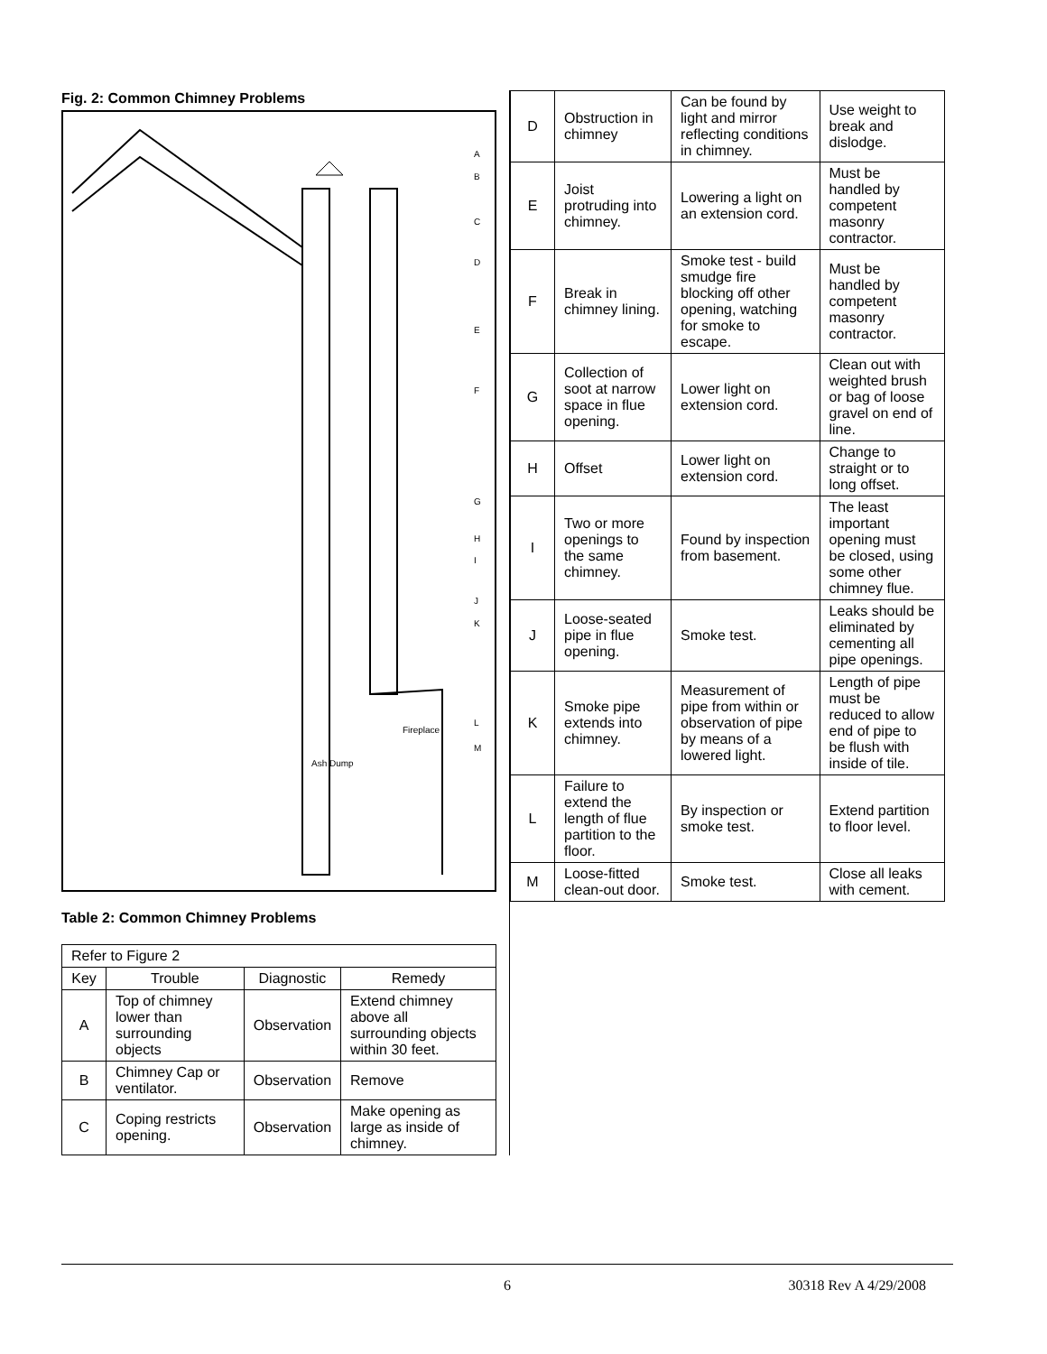Fig. 2: Common Chimney Problems
Fireplace
Ash Dump
A
B
C
D
E
F
G
H
I
J
K
L
M
Table 2: Common Chimney Problems
| Refer to Figure 2 | | | |
| Key | Trouble | Diagnostic | Remedy |
| A | Top of chimney lower than surrounding objects | Observation | Extend chimney above all surrounding objects within 30 feet. |
| B | Chimney Cap or ventilator. | Observation | Remove |
| C | Coping restricts opening. | Observation | Make opening as large as inside of chimney. |
| D | Obstruction in chimney | Can be found by light and mirror reflecting conditions in chimney. | Use weight to break and dislodge. |
| E | Joist protruding into chimney. | Lowering a light on an extension cord. | Must be handled by competent masonry contractor. |
| F | Break in chimney lining. | Smoke test - build smudge fire blocking off other opening, watching for smoke to escape. | Must be handled by competent masonry contractor. |
| G | Collection of soot at narrow space in flue opening. | Lower light on extension cord. | Clean out with weighted brush or bag of loose gravel on end of line. |
| H | Offset | Lower light on extension cord. | Change to straight or to long offset. |
| I | Two or more openings to the same chimney. | Found by inspection from basement. | The least important opening must be closed, using some other chimney flue. |
| J | Loose-seated pipe in flue opening. | Smoke test. | Leaks should be eliminated by cementing all pipe openings. |
| K | Smoke pipe extends into chimney. | Measurement of pipe from within or observation of pipe by means of a lowered light. | Length of pipe must be reduced to allow end of pipe to be flush with inside of tile. |
| L | Failure to extend the length of flue partition to the floor. | By inspection or smoke test. | Extend partition to floor level. |
| M | Loose-fitted clean-out door. | Smoke test. | Close all leaks with cement. |
6 30318 Rev A 4/29/2008